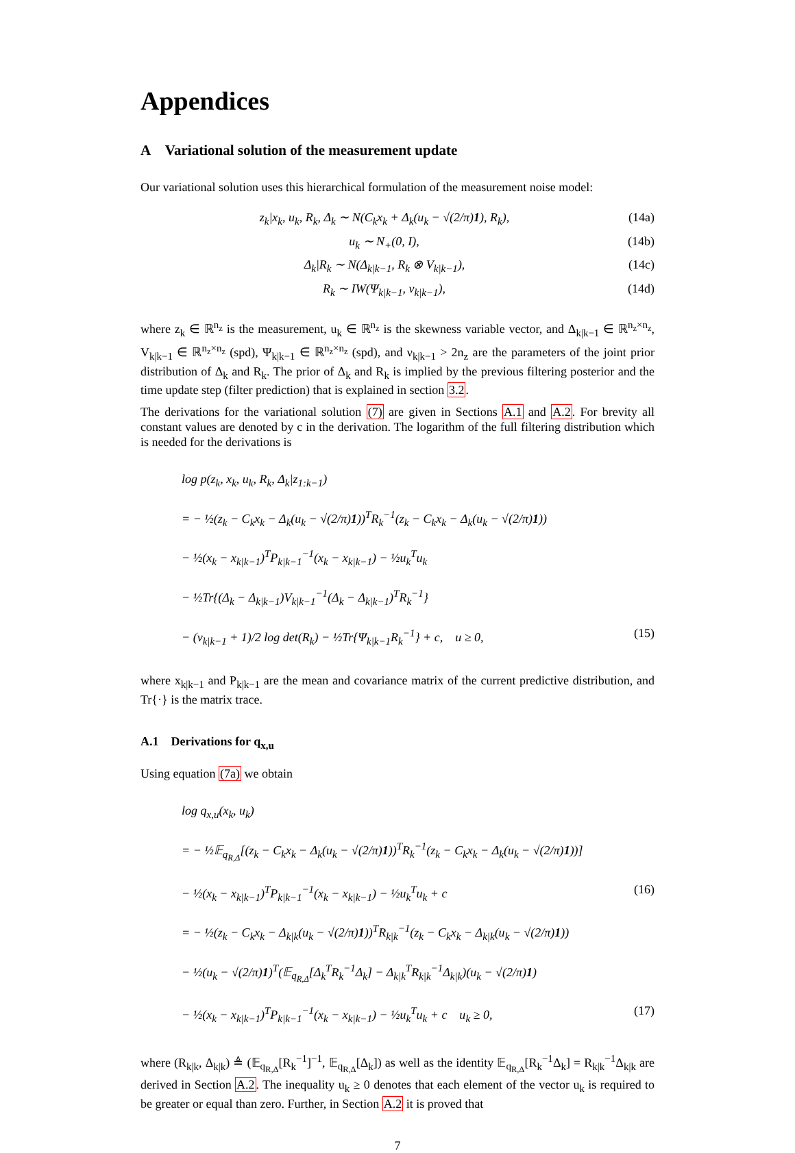Appendices
A Variational solution of the measurement update
Our variational solution uses this hierarchical formulation of the measurement noise model:
z<sub>k</sub>|x<sub>k</sub>, u<sub>k</sub>, R<sub>k</sub>, Δ<sub>k</sub> ∼ N(C<sub>k</sub>x<sub>k</sub> + Δ<sub>k</sub>(u<sub>k</sub> − √(2/π)1), R<sub>k</sub>), (14a)
u<sub>k</sub> ∼ N<sub>+</sub>(0, I), (14b)
Δ<sub>k</sub>|R<sub>k</sub> ∼ N(Δ<sub>k|k−1</sub>, R<sub>k</sub> ⊗ V<sub>k|k−1</sub>), (14c)
R<sub>k</sub> ∼ IW(Ψ<sub>k|k−1</sub>, ν<sub>k|k−1</sub>), (14d)
where z<sub>k</sub> ∈ ℝ<sup>n<sub>z</sub></sup> is the measurement, u<sub>k</sub> ∈ ℝ<sup>n<sub>z</sub></sup> is the skewness variable vector, and Δ<sub>k|k−1</sub> ∈ ℝ<sup>n<sub>z</sub>×n<sub>z</sub></sup>, V<sub>k|k−1</sub> ∈ ℝ<sup>n<sub>z</sub>×n<sub>z</sub></sup> (spd), Ψ<sub>k|k−1</sub> ∈ ℝ<sup>n<sub>z</sub>×n<sub>z</sub></sup> (spd), and ν<sub>k|k−1</sub> > 2n<sub>z</sub> are the parameters of the joint prior distribution of Δ<sub>k</sub> and R<sub>k</sub>. The prior of Δ<sub>k</sub> and R<sub>k</sub> is implied by the previous filtering posterior and the time update step (filter prediction) that is explained in section 3.2.
The derivations for the variational solution (7) are given in Sections A.1 and A.2. For brevity all constant values are denoted by c in the derivation. The logarithm of the full filtering distribution which is needed for the derivations is
log p(z<sub>k</sub>, x<sub>k</sub>, u<sub>k</sub>, R<sub>k</sub>, Δ<sub>k</sub>|z<sub>1:k−1</sub>)
= − ½(z<sub>k</sub> − C<sub>k</sub>x<sub>k</sub> − Δ<sub>k</sub>(u<sub>k</sub> − √(2/π)1))<sup>T</sup>R<sub>k</sub><sup>−1</sup>(z<sub>k</sub> − C<sub>k</sub>x<sub>k</sub> − Δ<sub>k</sub>(u<sub>k</sub> − √(2/π)1))
− ½(x<sub>k</sub> − x<sub>k|k−1</sub>)<sup>T</sup>P<sub>k|k−1</sub><sup>−1</sup>(x<sub>k</sub> − x<sub>k|k−1</sub>) − ½u<sub>k</sub><sup>T</sup>u<sub>k</sub>
− ½Tr{(Δ<sub>k</sub> − Δ<sub>k|k−1</sub>)V<sub>k|k−1</sub><sup>−1</sup>(Δ<sub>k</sub> − Δ<sub>k|k−1</sub>)<sup>T</sup>R<sub>k</sub><sup>−1</sup>}
− (ν<sub>k|k−1</sub> + 1)/2 log det(R<sub>k</sub>) − ½Tr{Ψ<sub>k|k−1</sub>R<sub>k</sub><sup>−1</sup>} + c, u ≥ 0, (15)
where x<sub>k|k−1</sub> and P<sub>k|k−1</sub> are the mean and covariance matrix of the current predictive distribution, and Tr{·} is the matrix trace.
A.1 Derivations for q<sub>x,u</sub>
Using equation (7a) we obtain
log q<sub>x,u</sub>(x<sub>k</sub>, u<sub>k</sub>)
= − ½𝔼<sub>q<sub>R,Δ</sub></sub>[(z<sub>k</sub> − C<sub>k</sub>x<sub>k</sub> − Δ<sub>k</sub>(u<sub>k</sub> − √(2/π)1))<sup>T</sup>R<sub>k</sub><sup>−1</sup>(z<sub>k</sub> − C<sub>k</sub>x<sub>k</sub> − Δ<sub>k</sub>(u<sub>k</sub> − √(2/π)1))]
− ½(x<sub>k</sub> − x<sub>k|k−1</sub>)<sup>T</sup>P<sub>k|k−1</sub><sup>−1</sup>(x<sub>k</sub> − x<sub>k|k−1</sub>) − ½u<sub>k</sub><sup>T</sup>u<sub>k</sub> + c (16)
= − ½(z<sub>k</sub> − C<sub>k</sub>x<sub>k</sub> − Δ<sub>k|k</sub>(u<sub>k</sub> − √(2/π)1))<sup>T</sup>R<sub>k|k</sub><sup>−1</sup>(z<sub>k</sub> − C<sub>k</sub>x<sub>k</sub> − Δ<sub>k|k</sub>(u<sub>k</sub> − √(2/π)1))
− ½(u<sub>k</sub> − √(2/π)1)<sup>T</sup>(𝔼<sub>q<sub>R,Δ</sub></sub>[Δ<sub>k</sub><sup>T</sup>R<sub>k</sub><sup>−1</sup>Δ<sub>k</sub>] − Δ<sub>k|k</sub><sup>T</sup>R<sub>k|k</sub><sup>−1</sup>Δ<sub>k|k</sub>)(u<sub>k</sub> − √(2/π)1)
− ½(x<sub>k</sub> − x<sub>k|k−1</sub>)<sup>T</sup>P<sub>k|k−1</sub><sup>−1</sup>(x<sub>k</sub> − x<sub>k|k−1</sub>) − ½u<sub>k</sub><sup>T</sup>u<sub>k</sub> + c u<sub>k</sub> ≥ 0, (17)
where (R<sub>k|k</sub>, Δ<sub>k|k</sub>) ≜ (𝔼<sub>q<sub>R,Δ</sub></sub>[R<sub>k</sub><sup>−1</sup>]<sup>−1</sup>, 𝔼<sub>q<sub>R,Δ</sub></sub>[Δ<sub>k</sub>]) as well as the identity 𝔼<sub>q<sub>R,Δ</sub></sub>[R<sub>k</sub><sup>−1</sup>Δ<sub>k</sub>] = R<sub>k|k</sub><sup>−1</sup>Δ<sub>k|k</sub> are derived in Section A.2. The inequality u<sub>k</sub> ≥ 0 denotes that each element of the vector u<sub>k</sub> is required to be greater or equal than zero. Further, in Section A.2 it is proved that
7